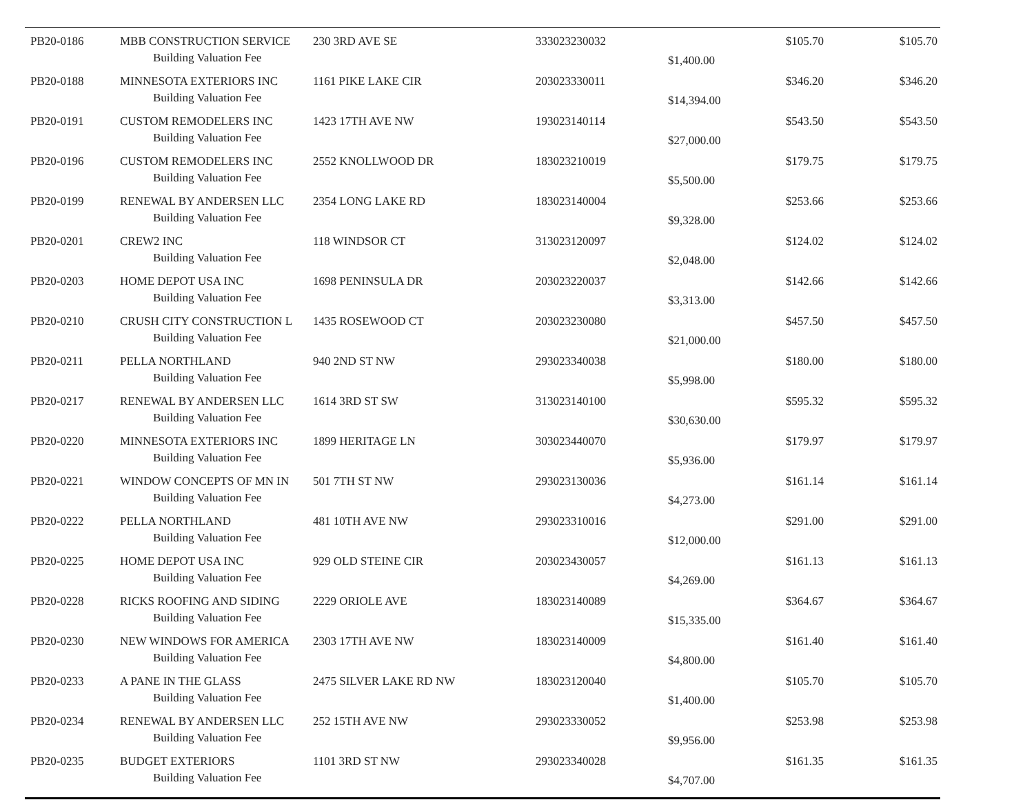| PB20-0186 | MBB CONSTRUCTION SERVICE | 230 3RD AVE SE | 333023230032 | | $105.70 | $105.70 |
| | Building Valuation Fee | | | $1,400.00 | | |
| PB20-0188 | MINNESOTA EXTERIORS INC | 1161 PIKE LAKE CIR | 203023330011 | | $346.20 | $346.20 |
| | Building Valuation Fee | | | $14,394.00 | | |
| PB20-0191 | CUSTOM REMODELERS INC | 1423 17TH AVE NW | 193023140114 | | $543.50 | $543.50 |
| | Building Valuation Fee | | | $27,000.00 | | |
| PB20-0196 | CUSTOM REMODELERS INC | 2552 KNOLLWOOD DR | 183023210019 | | $179.75 | $179.75 |
| | Building Valuation Fee | | | $5,500.00 | | |
| PB20-0199 | RENEWAL BY ANDERSEN LLC | 2354 LONG LAKE RD | 183023140004 | | $253.66 | $253.66 |
| | Building Valuation Fee | | | $9,328.00 | | |
| PB20-0201 | CREW2 INC | 118 WINDSOR CT | 313023120097 | | $124.02 | $124.02 |
| | Building Valuation Fee | | | $2,048.00 | | |
| PB20-0203 | HOME DEPOT USA INC | 1698 PENINSULA DR | 203023220037 | | $142.66 | $142.66 |
| | Building Valuation Fee | | | $3,313.00 | | |
| PB20-0210 | CRUSH CITY CONSTRUCTION L | 1435 ROSEWOOD CT | 203023230080 | | $457.50 | $457.50 |
| | Building Valuation Fee | | | $21,000.00 | | |
| PB20-0211 | PELLA NORTHLAND | 940 2ND ST NW | 293023340038 | | $180.00 | $180.00 |
| | Building Valuation Fee | | | $5,998.00 | | |
| PB20-0217 | RENEWAL BY ANDERSEN LLC | 1614 3RD ST SW | 313023140100 | | $595.32 | $595.32 |
| | Building Valuation Fee | | | $30,630.00 | | |
| PB20-0220 | MINNESOTA EXTERIORS INC | 1899 HERITAGE LN | 303023440070 | | $179.97 | $179.97 |
| | Building Valuation Fee | | | $5,936.00 | | |
| PB20-0221 | WINDOW CONCEPTS OF MN IN | 501 7TH ST NW | 293023130036 | | $161.14 | $161.14 |
| | Building Valuation Fee | | | $4,273.00 | | |
| PB20-0222 | PELLA NORTHLAND | 481 10TH AVE NW | 293023310016 | | $291.00 | $291.00 |
| | Building Valuation Fee | | | $12,000.00 | | |
| PB20-0225 | HOME DEPOT USA INC | 929 OLD STEINE CIR | 203023430057 | | $161.13 | $161.13 |
| | Building Valuation Fee | | | $4,269.00 | | |
| PB20-0228 | RICKS ROOFING AND SIDING | 2229 ORIOLE AVE | 183023140089 | | $364.67 | $364.67 |
| | Building Valuation Fee | | | $15,335.00 | | |
| PB20-0230 | NEW WINDOWS FOR AMERICA | 2303 17TH AVE NW | 183023140009 | | $161.40 | $161.40 |
| | Building Valuation Fee | | | $4,800.00 | | |
| PB20-0233 | A PANE IN THE GLASS | 2475 SILVER LAKE RD NW | 183023120040 | | $105.70 | $105.70 |
| | Building Valuation Fee | | | $1,400.00 | | |
| PB20-0234 | RENEWAL BY ANDERSEN LLC | 252 15TH AVE NW | 293023330052 | | $253.98 | $253.98 |
| | Building Valuation Fee | | | $9,956.00 | | |
| PB20-0235 | BUDGET EXTERIORS | 1101 3RD ST NW | 293023340028 | | $161.35 | $161.35 |
| | Building Valuation Fee | | | $4,707.00 | | |